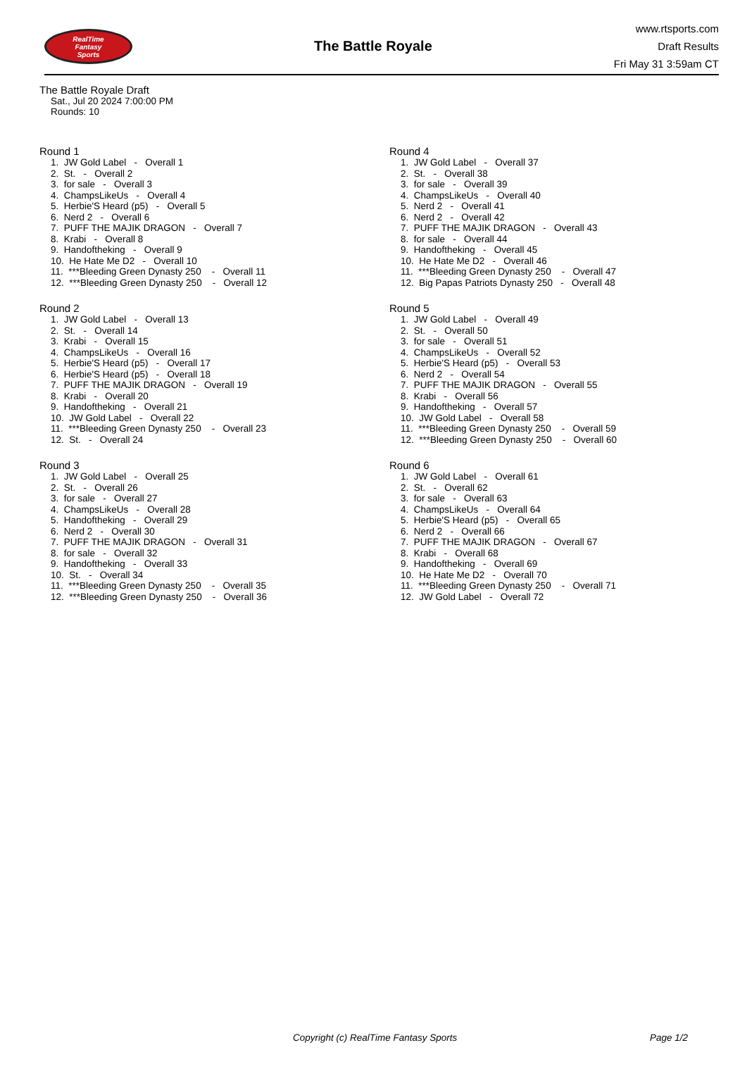RealTime
Fantasy
Sports
The Battle Royale
www.rtsports.com
Draft Results
Fri May 31 3:59am CT
The Battle Royale Draft
Sat., Jul 20 2024 7:00:00 PM
Rounds: 10
Round 1
1. JW Gold Label - Overall 1 2. St. - Overall 2 3. for sale - Overall 3 4. ChampsLikeUs - Overall 4 5. Herbie'S Heard (p5) - Overall 5 6. Nerd 2 - Overall 6 7. PUFF THE MAJIK DRAGON - Overall 7 8. Krabi - Overall 8 9. Handoftheking - Overall 9 10. He Hate Me D2 - Overall 10 11. ***Bleeding Green Dynasty 250 - Overall 11 12. ***Bleeding Green Dynasty 250 - Overall 12
Round 2
1. JW Gold Label - Overall 13 2. St. - Overall 14 3. Krabi - Overall 15 4. ChampsLikeUs - Overall 16 5. Herbie'S Heard (p5) - Overall 17 6. Herbie'S Heard (p5) - Overall 18 7. PUFF THE MAJIK DRAGON - Overall 19 8. Krabi - Overall 20 9. Handoftheking - Overall 21 10. JW Gold Label - Overall 22 11. ***Bleeding Green Dynasty 250 - Overall 23 12. St. - Overall 24
Round 3
1. JW Gold Label - Overall 25 2. St. - Overall 26 3. for sale - Overall 27 4. ChampsLikeUs - Overall 28 5. Handoftheking - Overall 29 6. Nerd 2 - Overall 30 7. PUFF THE MAJIK DRAGON - Overall 31 8. for sale - Overall 32 9. Handoftheking - Overall 33 10. St. - Overall 34 11. ***Bleeding Green Dynasty 250 - Overall 35 12. ***Bleeding Green Dynasty 250 - Overall 36
Round 4
1. JW Gold Label - Overall 37 2. St. - Overall 38 3. for sale - Overall 39 4. ChampsLikeUs - Overall 40 5. Nerd 2 - Overall 41 6. Nerd 2 - Overall 42 7. PUFF THE MAJIK DRAGON - Overall 43 8. for sale - Overall 44 9. Handoftheking - Overall 45 10. He Hate Me D2 - Overall 46 11. ***Bleeding Green Dynasty 250 - Overall 47 12. Big Papas Patriots Dynasty 250 - Overall 48
Round 5
1. JW Gold Label - Overall 49 2. St. - Overall 50 3. for sale - Overall 51 4. ChampsLikeUs - Overall 52 5. Herbie'S Heard (p5) - Overall 53 6. Nerd 2 - Overall 54 7. PUFF THE MAJIK DRAGON - Overall 55 8. Krabi - Overall 56 9. Handoftheking - Overall 57 10. JW Gold Label - Overall 58 11. ***Bleeding Green Dynasty 250 - Overall 59 12. ***Bleeding Green Dynasty 250 - Overall 60
Round 6
1. JW Gold Label - Overall 61 2. St. - Overall 62 3. for sale - Overall 63 4. ChampsLikeUs - Overall 64 5. Herbie'S Heard (p5) - Overall 65 6. Nerd 2 - Overall 66 7. PUFF THE MAJIK DRAGON - Overall 67 8. Krabi - Overall 68 9. Handoftheking - Overall 69 10. He Hate Me D2 - Overall 70 11. ***Bleeding Green Dynasty 250 - Overall 71 12. JW Gold Label - Overall 72
Copyright (c) RealTime Fantasy Sports Page 1/2